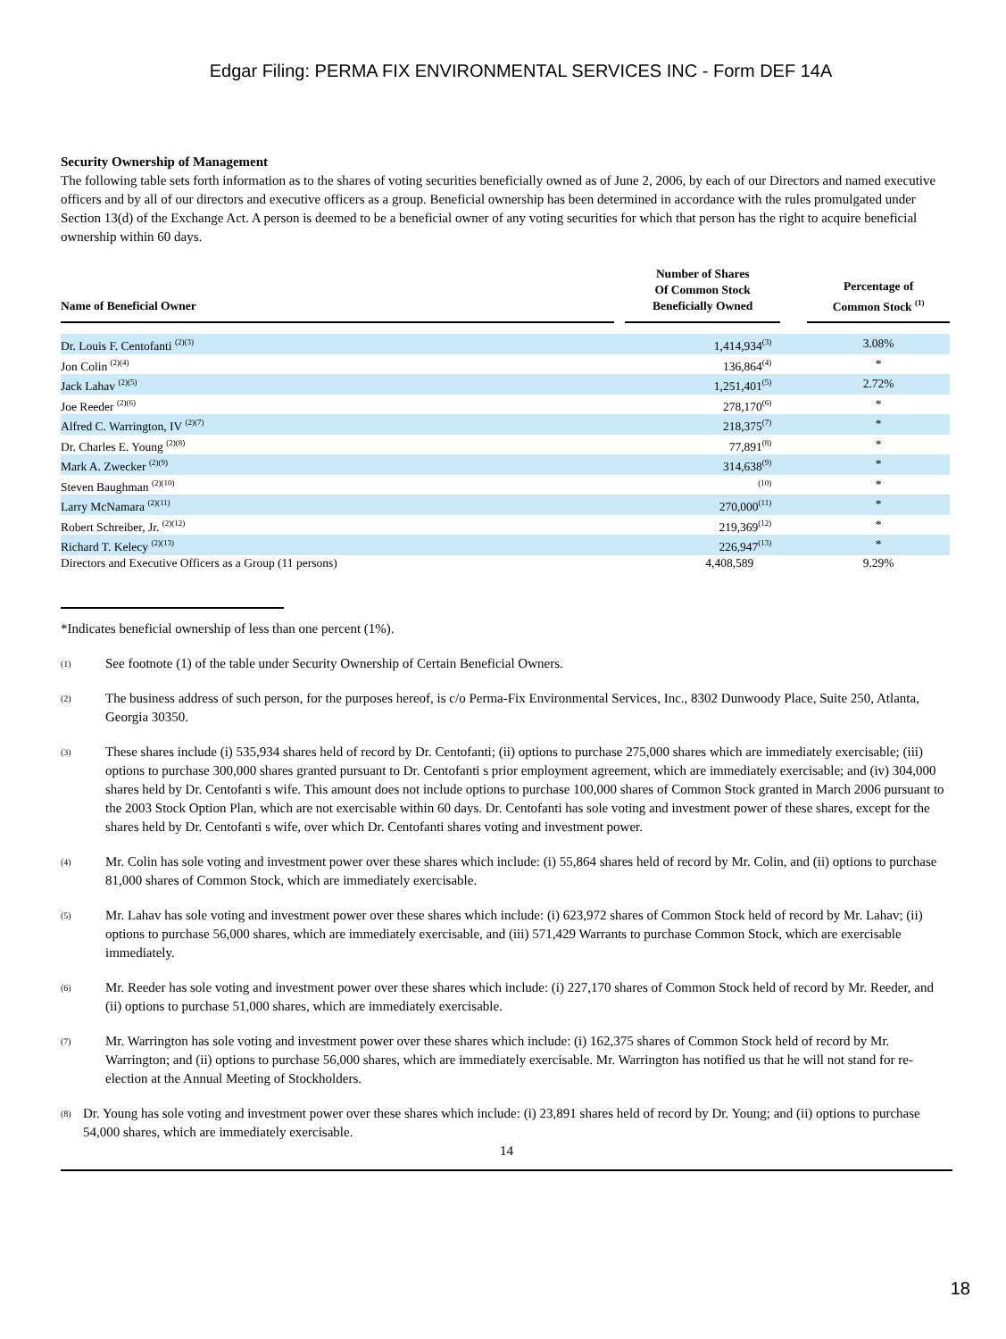Edgar Filing: PERMA FIX ENVIRONMENTAL SERVICES INC - Form DEF 14A
Security Ownership of Management
The following table sets forth information as to the shares of voting securities beneficially owned as of June 2, 2006, by each of our Directors and named executive officers and by all of our directors and executive officers as a group. Beneficial ownership has been determined in accordance with the rules promulgated under Section 13(d) of the Exchange Act. A person is deemed to be a beneficial owner of any voting securities for which that person has the right to acquire beneficial ownership within 60 days.
| Name of Beneficial Owner | | Number of Shares Of Common Stock Beneficially Owned | | Percentage of Common Stock <sup>(1)</sup> |
| --- | --- | --- | --- | --- |
| Dr. Louis F. Centofanti <sup>(2)(3)</sup> | | 1,414,934<sup>(3)</sup> | | 3.08% |
| Jon Colin <sup>(2)(4)</sup> | | 136,864<sup>(4)</sup> | | * |
| Jack Lahav <sup>(2)(5)</sup> | | 1,251,401<sup>(5)</sup> | | 2.72% |
| Joe Reeder <sup>(2)(6)</sup> | | 278,170<sup>(6)</sup> | | * |
| Alfred C. Warrington, IV <sup>(2)(7)</sup> | | 218,375<sup>(7)</sup> | | * |
| Dr. Charles E. Young <sup>(2)(8)</sup> | | 77,891<sup>(8)</sup> | | * |
| Mark A. Zwecker <sup>(2)(9)</sup> | | 314,638<sup>(9)</sup> | | * |
| Steven Baughman <sup>(2)(10)</sup> | | <sup>(10)</sup> | | * |
| Larry McNamara <sup>(2)(11)</sup> | | 270,000<sup>(11)</sup> | | * |
| Robert Schreiber, Jr. <sup>(2)(12)</sup> | | 219,369<sup>(12)</sup> | | * |
| Richard T. Kelecy <sup>(2)(13)</sup> | | 226,947<sup>(13)</sup> | | * |
| Directors and Executive Officers as a Group (11 persons) | | 4,408,589 | | 9.29% |
*Indicates beneficial ownership of less than one percent (1%).
(1)
See footnote (1) of the table under Security Ownership of Certain Beneficial Owners.
(2)
The business address of such person, for the purposes hereof, is c/o Perma-Fix Environmental Services, Inc., 8302 Dunwoody Place, Suite 250, Atlanta, Georgia 30350.
(3)
These shares include (i) 535,934 shares held of record by Dr. Centofanti; (ii) options to purchase 275,000 shares which are immediately exercisable; (iii) options to purchase 300,000 shares granted pursuant to Dr. Centofanti s prior employment agreement, which are immediately exercisable; and (iv) 304,000 shares held by Dr. Centofanti s wife. This amount does not include options to purchase 100,000 shares of Common Stock granted in March 2006 pursuant to the 2003 Stock Option Plan, which are not exercisable within 60 days. Dr. Centofanti has sole voting and investment power of these shares, except for the shares held by Dr. Centofanti s wife, over which Dr. Centofanti shares voting and investment power.
(4)
Mr. Colin has sole voting and investment power over these shares which include: (i) 55,864 shares held of record by Mr. Colin, and (ii) options to purchase 81,000 shares of Common Stock, which are immediately exercisable.
(5)
Mr. Lahav has sole voting and investment power over these shares which include: (i) 623,972 shares of Common Stock held of record by Mr. Lahav; (ii) options to purchase 56,000 shares, which are immediately exercisable, and (iii) 571,429 Warrants to purchase Common Stock, which are exercisable immediately.
(6)
Mr. Reeder has sole voting and investment power over these shares which include: (i) 227,170 shares of Common Stock held of record by Mr. Reeder, and (ii) options to purchase 51,000 shares, which are immediately exercisable.
(7)
Mr. Warrington has sole voting and investment power over these shares which include: (i) 162,375 shares of Common Stock held of record by Mr. Warrington; and (ii) options to purchase 56,000 shares, which are immediately exercisable. Mr. Warrington has notified us that he will not stand for re-election at the Annual Meeting of Stockholders.
(8)
Dr. Young has sole voting and investment power over these shares which include: (i) 23,891 shares held of record by Dr. Young; and (ii) options to purchase 54,000 shares, which are immediately exercisable.
14
18